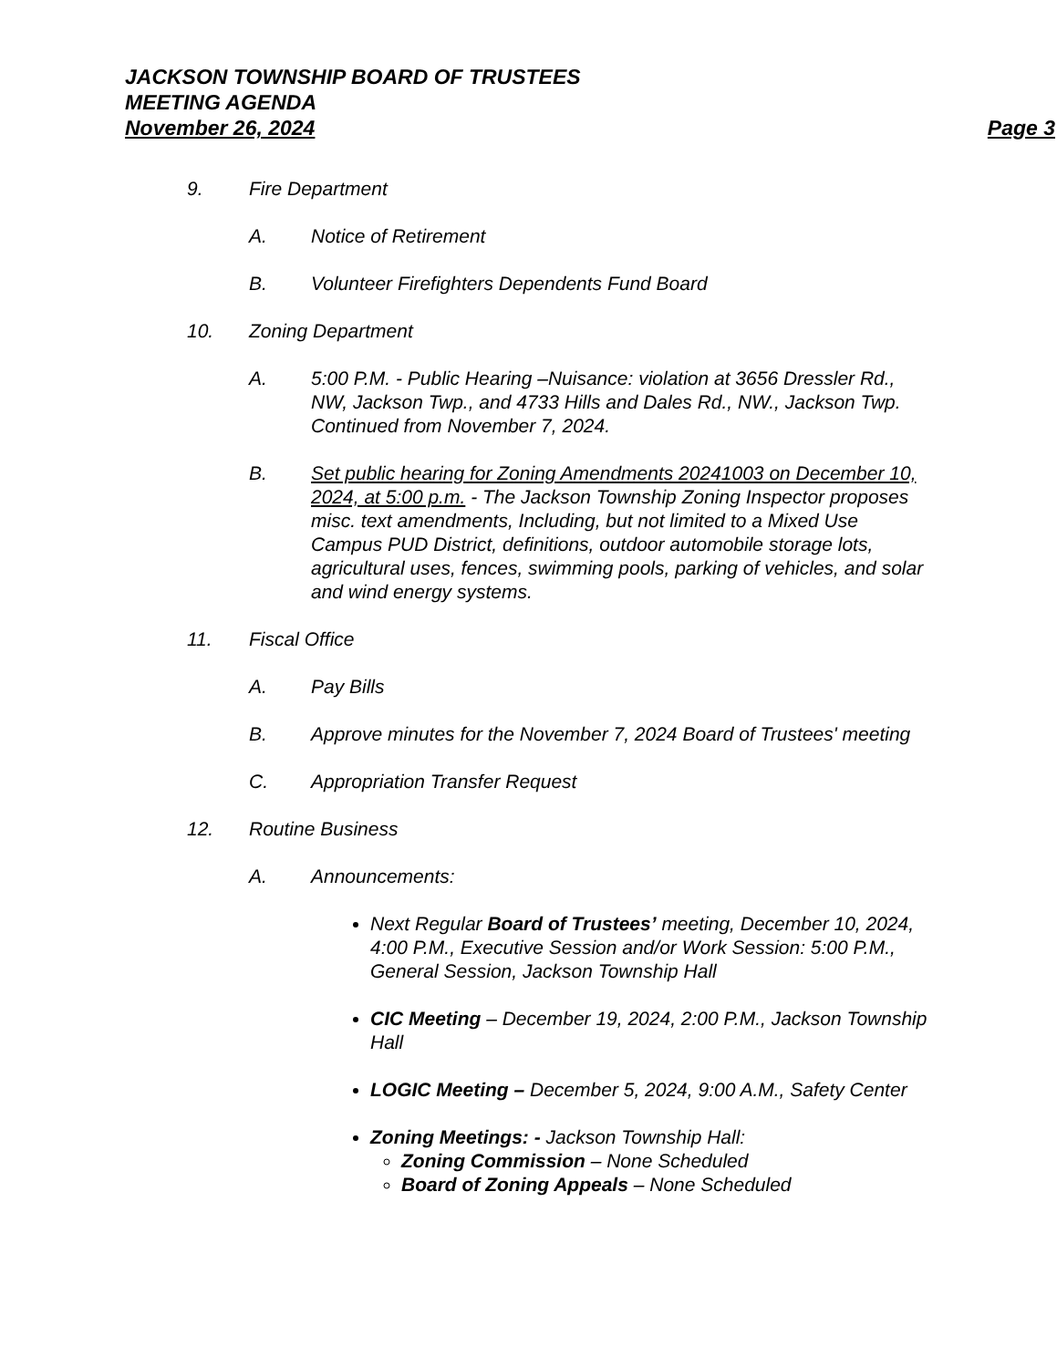JACKSON TOWNSHIP BOARD OF TRUSTEES
MEETING AGENDA
November 26, 2024 Page 3
9. Fire Department
A. Notice of Retirement
B. Volunteer Firefighters Dependents Fund Board
10. Zoning Department
A. 5:00 P.M. - Public Hearing –Nuisance: violation at 3656 Dressler Rd., NW, Jackson Twp., and 4733 Hills and Dales Rd., NW., Jackson Twp. Continued from November 7, 2024.
B. Set public hearing for Zoning Amendments 20241003 on December 10, 2024, at 5:00 p.m. - The Jackson Township Zoning Inspector proposes misc. text amendments, Including, but not limited to a Mixed Use Campus PUD District, definitions, outdoor automobile storage lots, agricultural uses, fences, swimming pools, parking of vehicles, and solar and wind energy systems.
11. Fiscal Office
A. Pay Bills
B. Approve minutes for the November 7, 2024 Board of Trustees' meeting
C. Appropriation Transfer Request
12. Routine Business
A. Announcements:
Next Regular Board of Trustees’ meeting, December 10, 2024, 4:00 P.M., Executive Session and/or Work Session: 5:00 P.M., General Session, Jackson Township Hall
CIC Meeting – December 19, 2024, 2:00 P.M., Jackson Township Hall
LOGIC Meeting – December 5, 2024, 9:00 A.M., Safety Center
Zoning Meetings: - Jackson Township Hall:
Zoning Commission – None Scheduled
Board of Zoning Appeals – None Scheduled